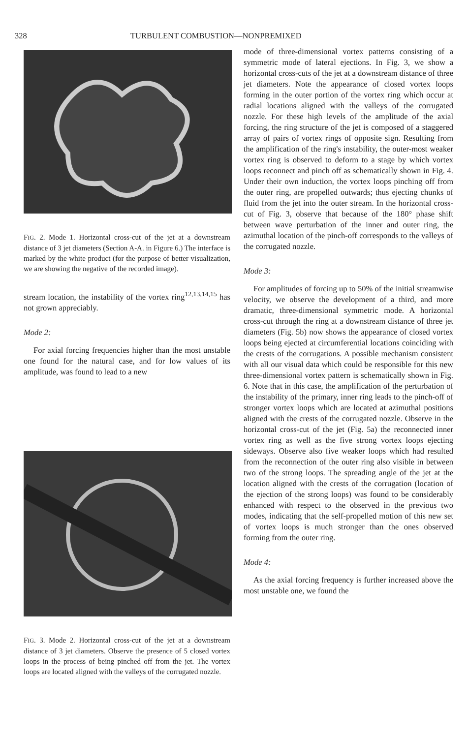328 TURBULENT COMBUSTION—NONPREMIXED
FIG. 2. Mode 1. Horizontal cross-cut of the jet at a downstream distance of 3 jet diameters (Section A-A. in Figure 6.) The interface is marked by the white product (for the purpose of better visualization, we are showing the negative of the recorded image).
stream location, the instability of the vortex ring<sup>12,13,14,15</sup> has not grown appreciably.
Mode 2:
For axial forcing frequencies higher than the most unstable one found for the natural case, and for low values of its amplitude, was found to lead to a new
FIG. 3. Mode 2. Horizontal cross-cut of the jet at a downstream distance of 3 jet diameters. Observe the presence of 5 closed vortex loops in the process of being pinched off from the jet. The vortex loops are located aligned with the valleys of the corrugated nozzle.
mode of three-dimensional vortex patterns consisting of a symmetric mode of lateral ejections. In Fig. 3, we show a horizontal cross-cuts of the jet at a downstream distance of three jet diameters. Note the appearance of closed vortex loops forming in the outer portion of the vortex ring which occur at radial locations aligned with the valleys of the corrugated nozzle. For these high levels of the amplitude of the axial forcing, the ring structure of the jet is composed of a staggered array of pairs of vortex rings of opposite sign. Resulting from the amplification of the ring's instability, the outer-most weaker vortex ring is observed to deform to a stage by which vortex loops reconnect and pinch off as schematically shown in Fig. 4. Under their own induction, the vortex loops pinching off from the outer ring, are propelled outwards; thus ejecting chunks of fluid from the jet into the outer stream. In the horizontal cross-cut of Fig. 3, observe that because of the 180° phase shift between wave perturbation of the inner and outer ring, the azimuthal location of the pinch-off corresponds to the valleys of the corrugated nozzle.
Mode 3:
For amplitudes of forcing up to 50% of the initial streamwise velocity, we observe the development of a third, and more dramatic, three-dimensional symmetric mode. A horizontal cross-cut through the ring at a downstream distance of three jet diameters (Fig. 5b) now shows the appearance of closed vortex loops being ejected at circumferential locations coinciding with the crests of the corrugations. A possible mechanism consistent with all our visual data which could be responsible for this new three-dimensional vortex pattern is schematically shown in Fig. 6. Note that in this case, the amplification of the perturbation of the instability of the primary, inner ring leads to the pinch-off of stronger vortex loops which are located at azimuthal positions aligned with the crests of the corrugated nozzle. Observe in the horizontal cross-cut of the jet (Fig. 5a) the reconnected inner vortex ring as well as the five strong vortex loops ejecting sideways. Observe also five weaker loops which had resulted from the reconnection of the outer ring also visible in between two of the strong loops. The spreading angle of the jet at the location aligned with the crests of the corrugation (location of the ejection of the strong loops) was found to be considerably enhanced with respect to the observed in the previous two modes, indicating that the self-propelled motion of this new set of vortex loops is much stronger than the ones observed forming from the outer ring.
Mode 4:
As the axial forcing frequency is further increased above the most unstable one, we found the